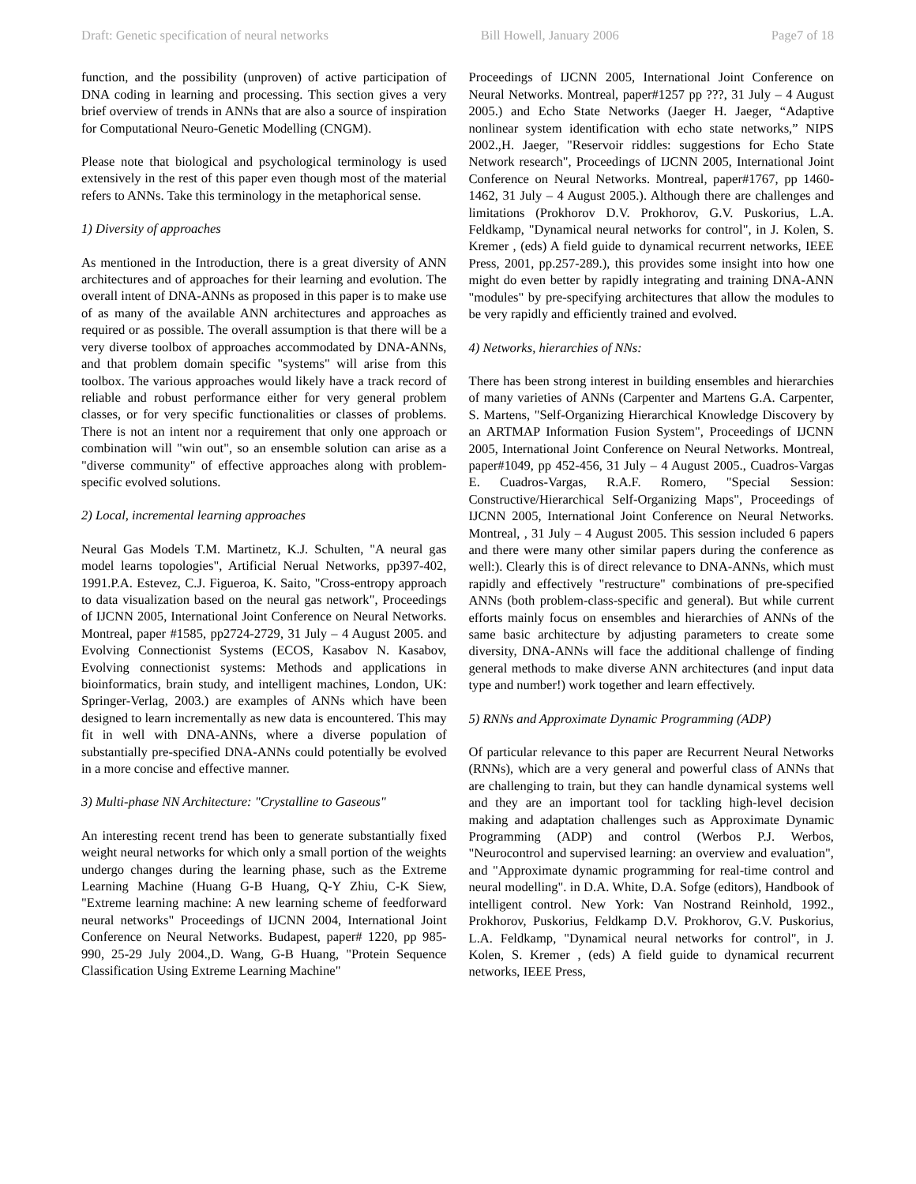Draft: Genetic specification of neural networks Bill Howell, January 2006 Page7 of 18
function, and the possibility (unproven) of active participation of DNA coding in learning and processing. This section gives a very brief overview of trends in ANNs that are also a source of inspiration for Computational Neuro-Genetic Modelling (CNGM).
Please note that biological and psychological terminology is used extensively in the rest of this paper even though most of the material refers to ANNs. Take this terminology in the metaphorical sense.
1) Diversity of approaches
As mentioned in the Introduction, there is a great diversity of ANN architectures and of approaches for their learning and evolution. The overall intent of DNA-ANNs as proposed in this paper is to make use of as many of the available ANN architectures and approaches as required or as possible. The overall assumption is that there will be a very diverse toolbox of approaches accommodated by DNA-ANNs, and that problem domain specific "systems" will arise from this toolbox. The various approaches would likely have a track record of reliable and robust performance either for very general problem classes, or for very specific functionalities or classes of problems. There is not an intent nor a requirement that only one approach or combination will "win out", so an ensemble solution can arise as a "diverse community" of effective approaches along with problem-specific evolved solutions.
2) Local, incremental learning approaches
Neural Gas Models T.M. Martinetz, K.J. Schulten, "A neural gas model learns topologies", Artificial Nerual Networks, pp397-402, 1991.P.A. Estevez, C.J. Figueroa, K. Saito, "Cross-entropy approach to data visualization based on the neural gas network", Proceedings of IJCNN 2005, International Joint Conference on Neural Networks. Montreal, paper #1585, pp2724-2729, 31 July – 4 August 2005. and Evolving Connectionist Systems (ECOS, Kasabov N. Kasabov, Evolving connectionist systems: Methods and applications in bioinformatics, brain study, and intelligent machines, London, UK: Springer-Verlag, 2003.) are examples of ANNs which have been designed to learn incrementally as new data is encountered. This may fit in well with DNA-ANNs, where a diverse population of substantially pre-specified DNA-ANNs could potentially be evolved in a more concise and effective manner.
3) Multi-phase NN Architecture: "Crystalline to Gaseous"
An interesting recent trend has been to generate substantially fixed weight neural networks for which only a small portion of the weights undergo changes during the learning phase, such as the Extreme Learning Machine (Huang G-B Huang, Q-Y Zhiu, C-K Siew, "Extreme learning machine: A new learning scheme of feedforward neural networks" Proceedings of IJCNN 2004, International Joint Conference on Neural Networks. Budapest, paper# 1220, pp 985-990, 25-29 July 2004.,D. Wang, G-B Huang, "Protein Sequence Classification Using Extreme Learning Machine"
Proceedings of IJCNN 2005, International Joint Conference on Neural Networks. Montreal, paper#1257 pp ???, 31 July – 4 August 2005.) and Echo State Networks (Jaeger H. Jaeger, “Adaptive nonlinear system identification with echo state networks,” NIPS 2002.,H. Jaeger, "Reservoir riddles: suggestions for Echo State Network research", Proceedings of IJCNN 2005, International Joint Conference on Neural Networks. Montreal, paper#1767, pp 1460-1462, 31 July – 4 August 2005.). Although there are challenges and limitations (Prokhorov D.V. Prokhorov, G.V. Puskorius, L.A. Feldkamp, "Dynamical neural networks for control", in J. Kolen, S. Kremer , (eds) A field guide to dynamical recurrent networks, IEEE Press, 2001, pp.257-289.), this provides some insight into how one might do even better by rapidly integrating and training DNA-ANN "modules" by pre-specifying architectures that allow the modules to be very rapidly and efficiently trained and evolved.
4) Networks, hierarchies of NNs:
There has been strong interest in building ensembles and hierarchies of many varieties of ANNs (Carpenter and Martens G.A. Carpenter, S. Martens, "Self-Organizing Hierarchical Knowledge Discovery by an ARTMAP Information Fusion System", Proceedings of IJCNN 2005, International Joint Conference on Neural Networks. Montreal, paper#1049, pp 452-456, 31 July – 4 August 2005., Cuadros-Vargas E. Cuadros-Vargas, R.A.F. Romero, "Special Session: Constructive/Hierarchical Self-Organizing Maps", Proceedings of IJCNN 2005, International Joint Conference on Neural Networks. Montreal, , 31 July – 4 August 2005. This session included 6 papers and there were many other similar papers during the conference as well:). Clearly this is of direct relevance to DNA-ANNs, which must rapidly and effectively "restructure" combinations of pre-specified ANNs (both problem-class-specific and general). But while current efforts mainly focus on ensembles and hierarchies of ANNs of the same basic architecture by adjusting parameters to create some diversity, DNA-ANNs will face the additional challenge of finding general methods to make diverse ANN architectures (and input data type and number!) work together and learn effectively.
5) RNNs and Approximate Dynamic Programming (ADP)
Of particular relevance to this paper are Recurrent Neural Networks (RNNs), which are a very general and powerful class of ANNs that are challenging to train, but they can handle dynamical systems well and they are an important tool for tackling high-level decision making and adaptation challenges such as Approximate Dynamic Programming (ADP) and control (Werbos P.J. Werbos, "Neurocontrol and supervised learning: an overview and evaluation", and "Approximate dynamic programming for real-time control and neural modelling". in D.A. White, D.A. Sofge (editors), Handbook of intelligent control. New York: Van Nostrand Reinhold, 1992., Prokhorov, Puskorius, Feldkamp D.V. Prokhorov, G.V. Puskorius, L.A. Feldkamp, "Dynamical neural networks for control", in J. Kolen, S. Kremer , (eds) A field guide to dynamical recurrent networks, IEEE Press,